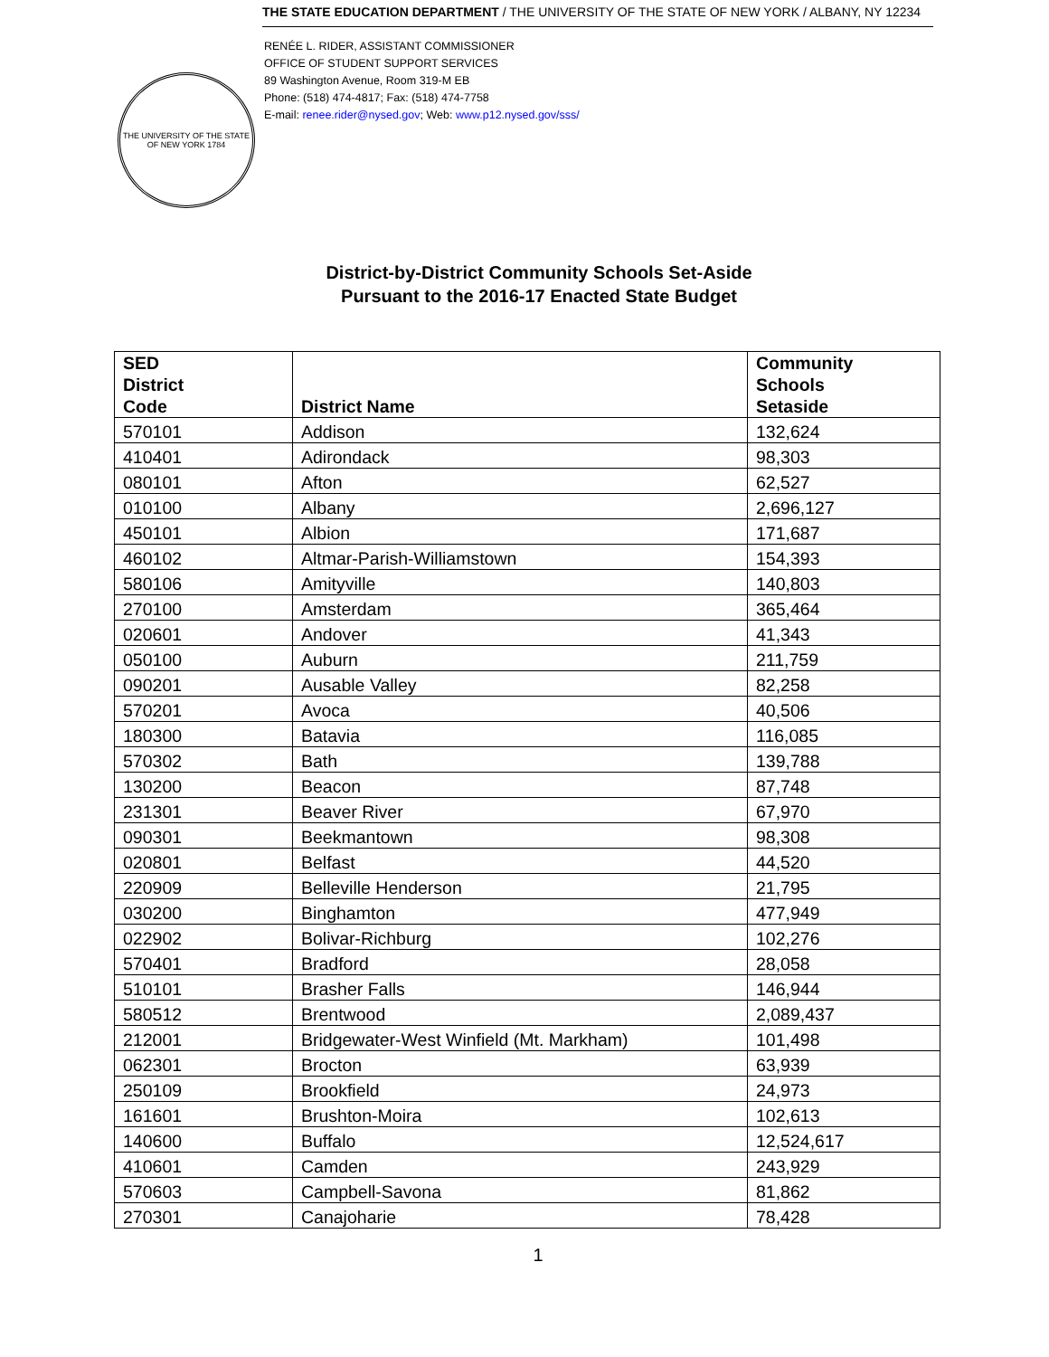THE UNIVERSITY OF THE STATE OF NEW YORK 1784
THE STATE EDUCATION DEPARTMENT / THE UNIVERSITY OF THE STATE OF NEW YORK / ALBANY, NY 12234
RENÉE L. RIDER, ASSISTANT COMMISSIONER
OFFICE OF STUDENT SUPPORT SERVICES
89 Washington Avenue, Room 319-M EB
Phone: (518) 474-4817; Fax: (518) 474-7758
E-mail: renee.rider@nysed.gov; Web: www.p12.nysed.gov/sss/
District-by-District Community Schools Set-Aside
Pursuant to the 2016-17 Enacted State Budget
| SED District Code | District Name | Community Schools Setaside |
| --- | --- | --- |
| 570101 | Addison | 132,624 |
| 410401 | Adirondack | 98,303 |
| 080101 | Afton | 62,527 |
| 010100 | Albany | 2,696,127 |
| 450101 | Albion | 171,687 |
| 460102 | Altmar-Parish-Williamstown | 154,393 |
| 580106 | Amityville | 140,803 |
| 270100 | Amsterdam | 365,464 |
| 020601 | Andover | 41,343 |
| 050100 | Auburn | 211,759 |
| 090201 | Ausable Valley | 82,258 |
| 570201 | Avoca | 40,506 |
| 180300 | Batavia | 116,085 |
| 570302 | Bath | 139,788 |
| 130200 | Beacon | 87,748 |
| 231301 | Beaver River | 67,970 |
| 090301 | Beekmantown | 98,308 |
| 020801 | Belfast | 44,520 |
| 220909 | Belleville Henderson | 21,795 |
| 030200 | Binghamton | 477,949 |
| 022902 | Bolivar-Richburg | 102,276 |
| 570401 | Bradford | 28,058 |
| 510101 | Brasher Falls | 146,944 |
| 580512 | Brentwood | 2,089,437 |
| 212001 | Bridgewater-West Winfield (Mt. Markham) | 101,498 |
| 062301 | Brocton | 63,939 |
| 250109 | Brookfield | 24,973 |
| 161601 | Brushton-Moira | 102,613 |
| 140600 | Buffalo | 12,524,617 |
| 410601 | Camden | 243,929 |
| 570603 | Campbell-Savona | 81,862 |
| 270301 | Canajoharie | 78,428 |
1